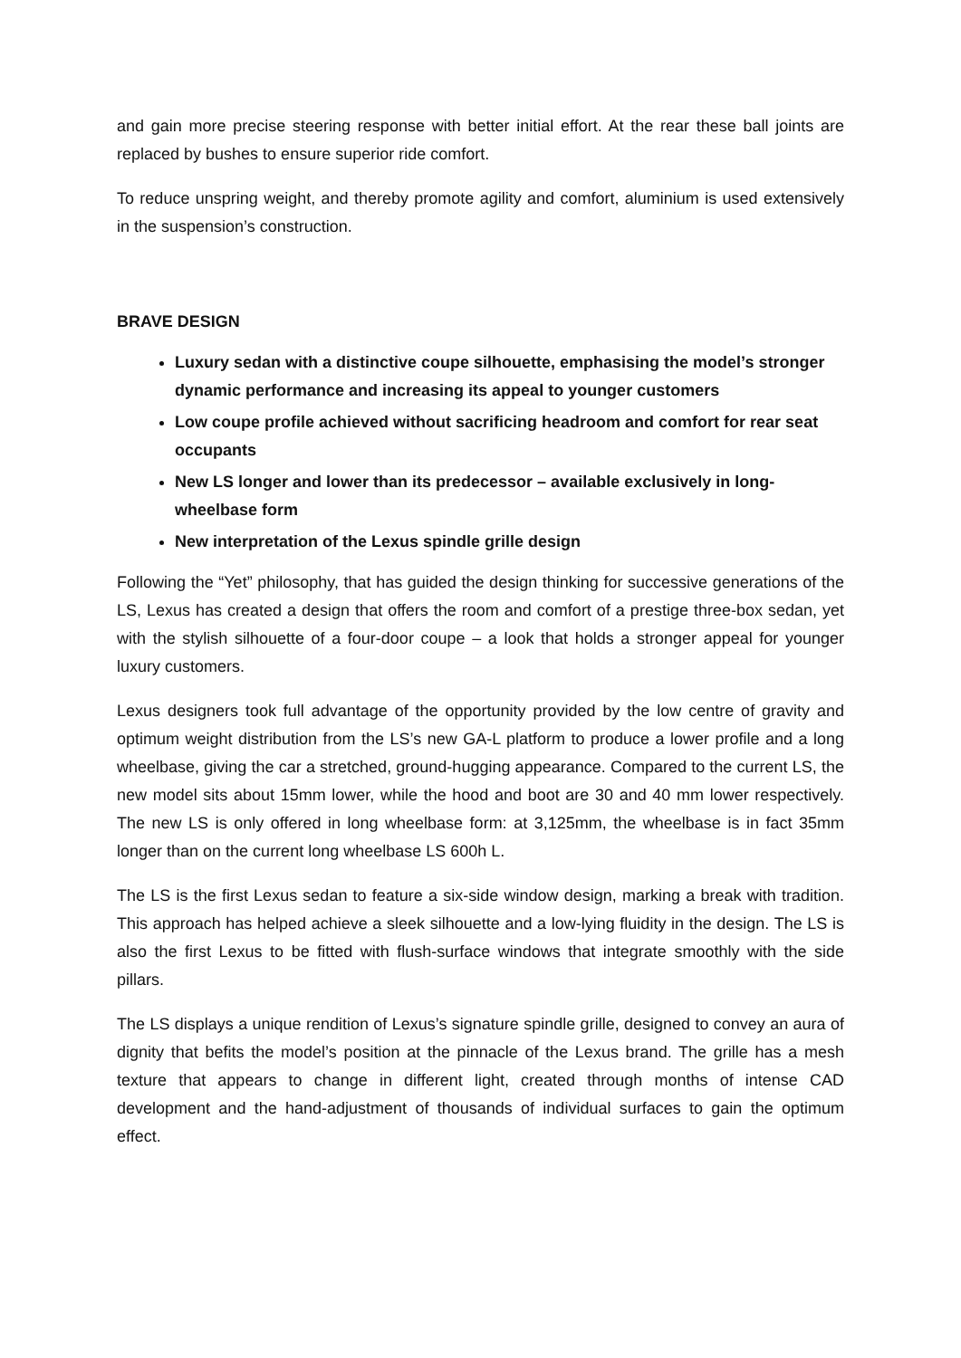and gain more precise steering response with better initial effort. At the rear these ball joints are replaced by bushes to ensure superior ride comfort.
To reduce unspring weight, and thereby promote agility and comfort, aluminium is used extensively in the suspension’s construction.
BRAVE DESIGN
Luxury sedan with a distinctive coupe silhouette, emphasising the model’s stronger dynamic performance and increasing its appeal to younger customers
Low coupe profile achieved without sacrificing headroom and comfort for rear seat occupants
New LS longer and lower than its predecessor – available exclusively in long-wheelbase form
New interpretation of the Lexus spindle grille design
Following the “Yet” philosophy, that has guided the design thinking for successive generations of the LS, Lexus has created a design that offers the room and comfort of a prestige three-box sedan, yet with the stylish silhouette of a four-door coupe – a look that holds a stronger appeal for younger luxury customers.
Lexus designers took full advantage of the opportunity provided by the low centre of gravity and optimum weight distribution from the LS’s new GA-L platform to produce a lower profile and a long wheelbase, giving the car a stretched, ground-hugging appearance. Compared to the current LS, the new model sits about 15mm lower, while the hood and boot are 30 and 40 mm lower respectively. The new LS is only offered in long wheelbase form: at 3,125mm, the wheelbase is in fact 35mm longer than on the current long wheelbase LS 600h L.
The LS is the first Lexus sedan to feature a six-side window design, marking a break with tradition. This approach has helped achieve a sleek silhouette and a low-lying fluidity in the design. The LS is also the first Lexus to be fitted with flush-surface windows that integrate smoothly with the side pillars.
The LS displays a unique rendition of Lexus’s signature spindle grille, designed to convey an aura of dignity that befits the model’s position at the pinnacle of the Lexus brand. The grille has a mesh texture that appears to change in different light, created through months of intense CAD development and the hand-adjustment of thousands of individual surfaces to gain the optimum effect.